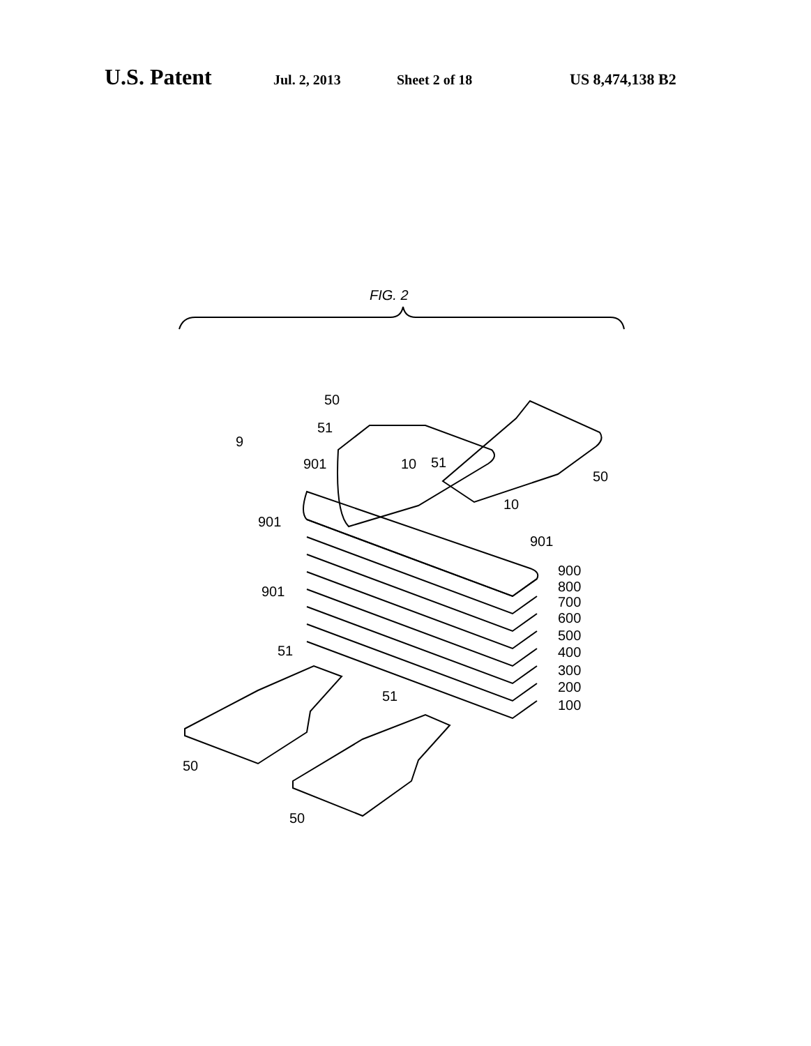U.S. Patent Jul. 2, 2013 Sheet 2 of 18 US 8,474,138 B2
FIG. 2
50
51
9
901
10
51
50
901
10
901
901
900
800
700
600
500
400
300
200
100
51
51
50
50